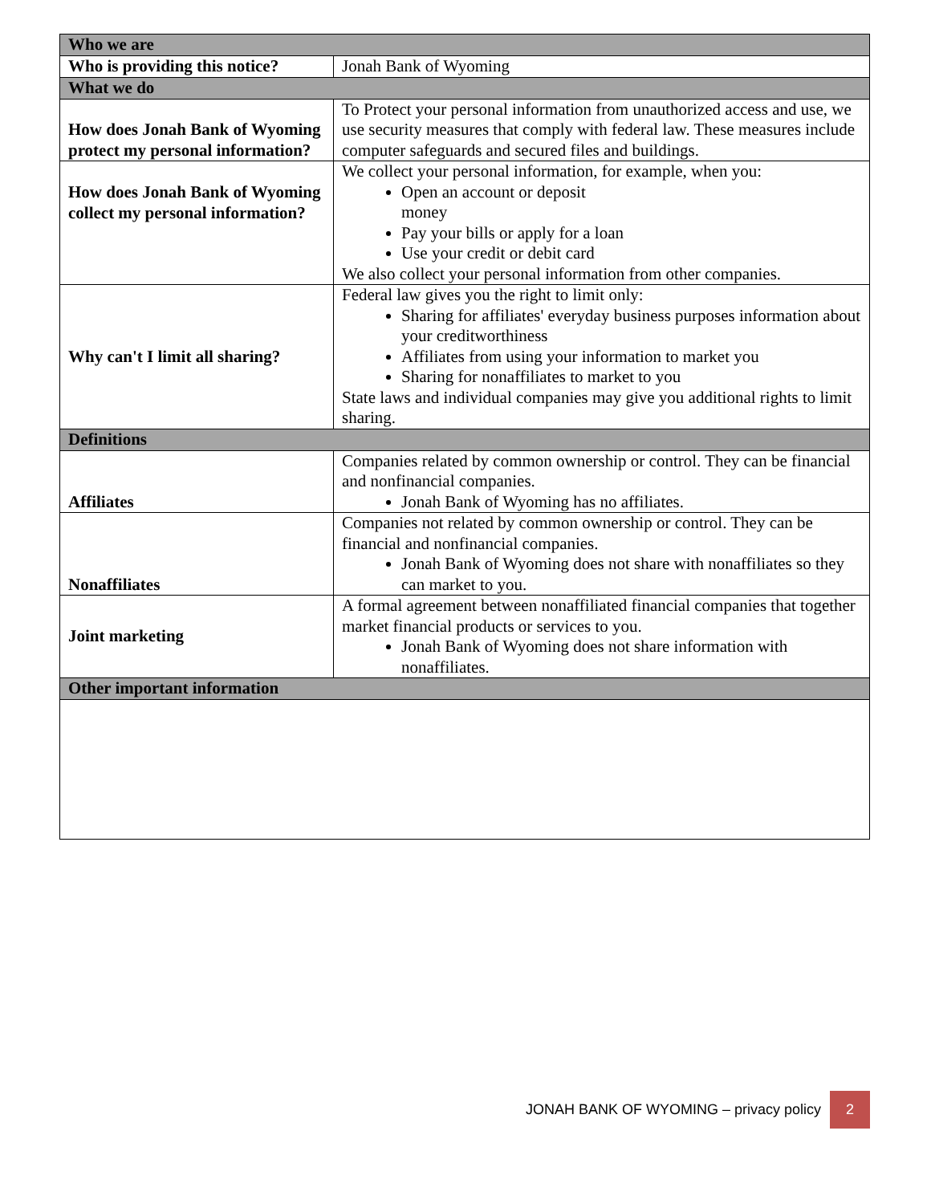| Who we are | |
| --- | --- |
| Who is providing this notice? | Jonah Bank of Wyoming |
| What we do | |
| How does Jonah Bank of Wyoming protect my personal information? | To Protect your personal information from unauthorized access and use, we use security measures that comply with federal law. These measures include computer safeguards and secured files and buildings. |
| How does Jonah Bank of Wyoming collect my personal information? | We collect your personal information, for example, when you: Open an account or deposit money Pay your bills or apply for a loan Use your credit or debit card We also collect your personal information from other companies. |
| Why can't I limit all sharing? | Federal law gives you the right to limit only: Sharing for affiliates' everyday business purposes information about your creditworthiness Affiliates from using your information to market you Sharing for nonaffiliates to market to you State laws and individual companies may give you additional rights to limit sharing. |
| Definitions | |
| Affiliates | Companies related by common ownership or control. They can be financial and nonfinancial companies. Jonah Bank of Wyoming has no affiliates. |
| Nonaffiliates | Companies not related by common ownership or control. They can be financial and nonfinancial companies. Jonah Bank of Wyoming does not share with nonaffiliates so they can market to you. |
| Joint marketing | A formal agreement between nonaffiliated financial companies that together market financial products or services to you. Jonah Bank of Wyoming does not share information with nonaffiliates. |
| Other important information | |
JONAH BANK OF WYOMING – privacy policy 2